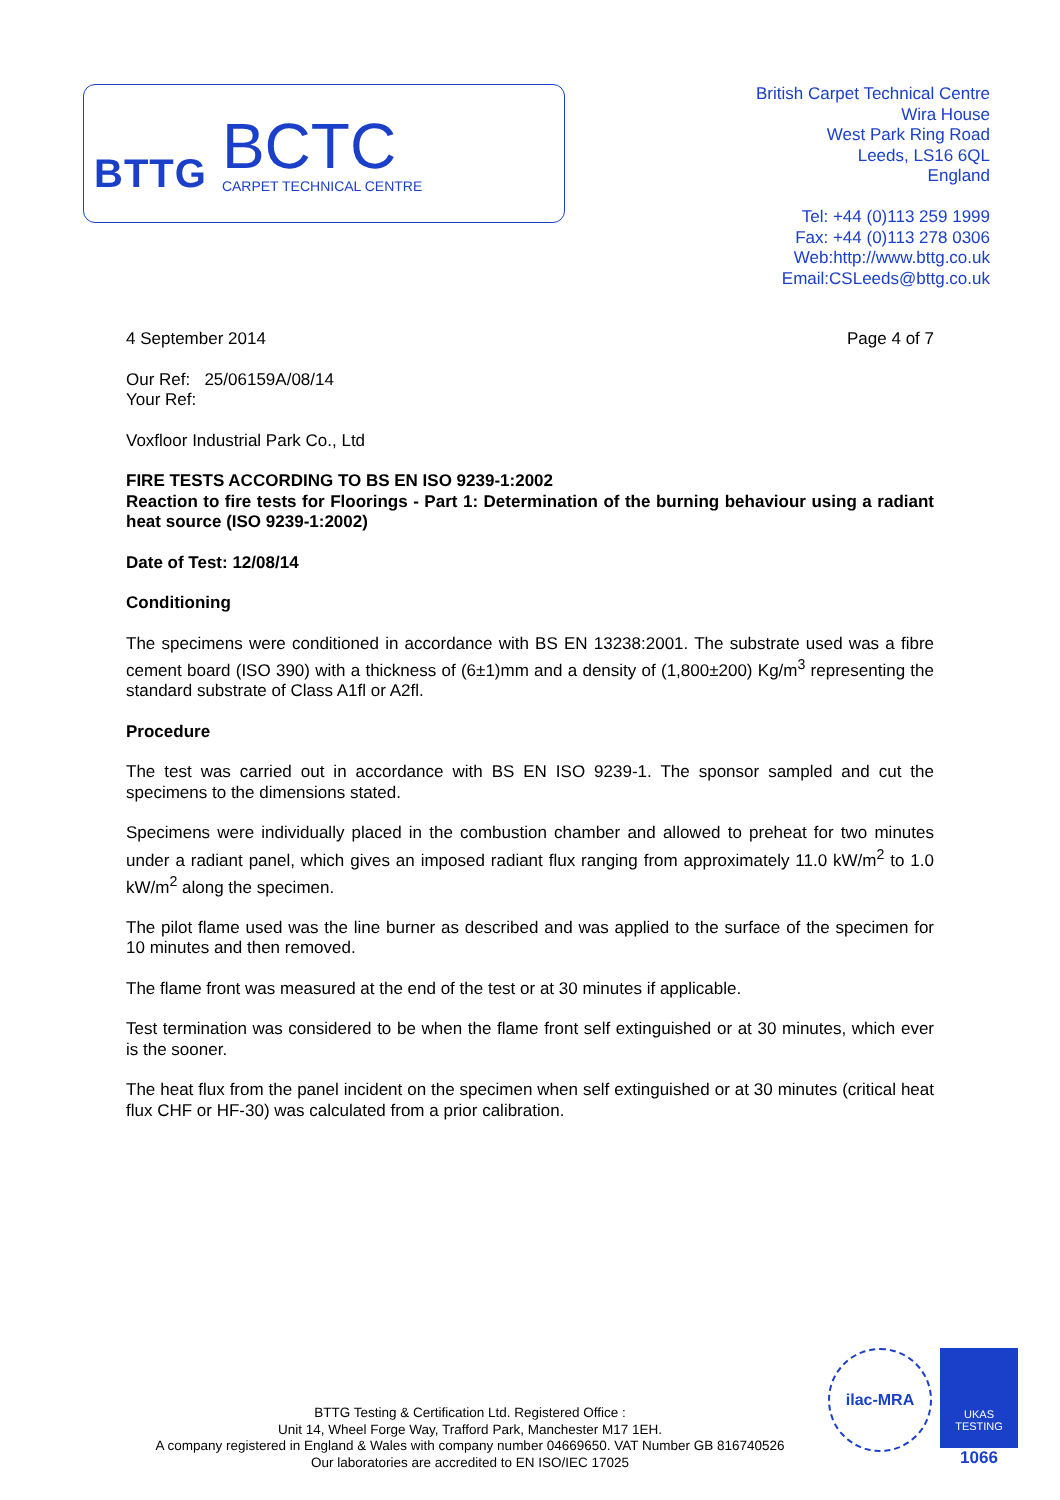BTTG
BCTC
CARPET TECHNICAL CENTRE
British Carpet Technical Centre
Wira House
West Park Ring Road
Leeds, LS16 6QL
England
Tel: +44 (0)113 259 1999
Fax: +44 (0)113 278 0306
Web:http://www.bttg.co.uk
Email:CSLeeds@bttg.co.uk
4 September 2014 Page 4 of 7
Our Ref: 25/06159A/08/14
Your Ref:
Voxfloor Industrial Park Co., Ltd
FIRE TESTS ACCORDING TO BS EN ISO 9239-1:2002
Reaction to fire tests for Floorings - Part 1: Determination of the burning behaviour using a radiant heat source (ISO 9239-1:2002)
Date of Test: 12/08/14
Conditioning
The specimens were conditioned in accordance with BS EN 13238:2001. The substrate used was a fibre cement board (ISO 390) with a thickness of (6±1)mm and a density of (1,800±200) Kg/m<sup>3</sup> representing the standard substrate of Class A1fl or A2fl.
Procedure
The test was carried out in accordance with BS EN ISO 9239-1. The sponsor sampled and cut the specimens to the dimensions stated.
Specimens were individually placed in the combustion chamber and allowed to preheat for two minutes under a radiant panel, which gives an imposed radiant flux ranging from approximately 11.0 kW/m<sup>2</sup> to 1.0 kW/m<sup>2</sup> along the specimen.
The pilot flame used was the line burner as described and was applied to the surface of the specimen for 10 minutes and then removed.
The flame front was measured at the end of the test or at 30 minutes if applicable.
Test termination was considered to be when the flame front self extinguished or at 30 minutes, which ever is the sooner.
The heat flux from the panel incident on the specimen when self extinguished or at 30 minutes (critical heat flux CHF or HF-30) was calculated from a prior calibration.
BTTG Testing & Certification Ltd. Registered Office :
Unit 14, Wheel Forge Way, Trafford Park, Manchester M17 1EH.
A company registered in England & Wales with company number 04669650. VAT Number GB 816740526
Our laboratories are accredited to EN ISO/IEC 17025
ilac-MRA
UKAS
TESTING
1066